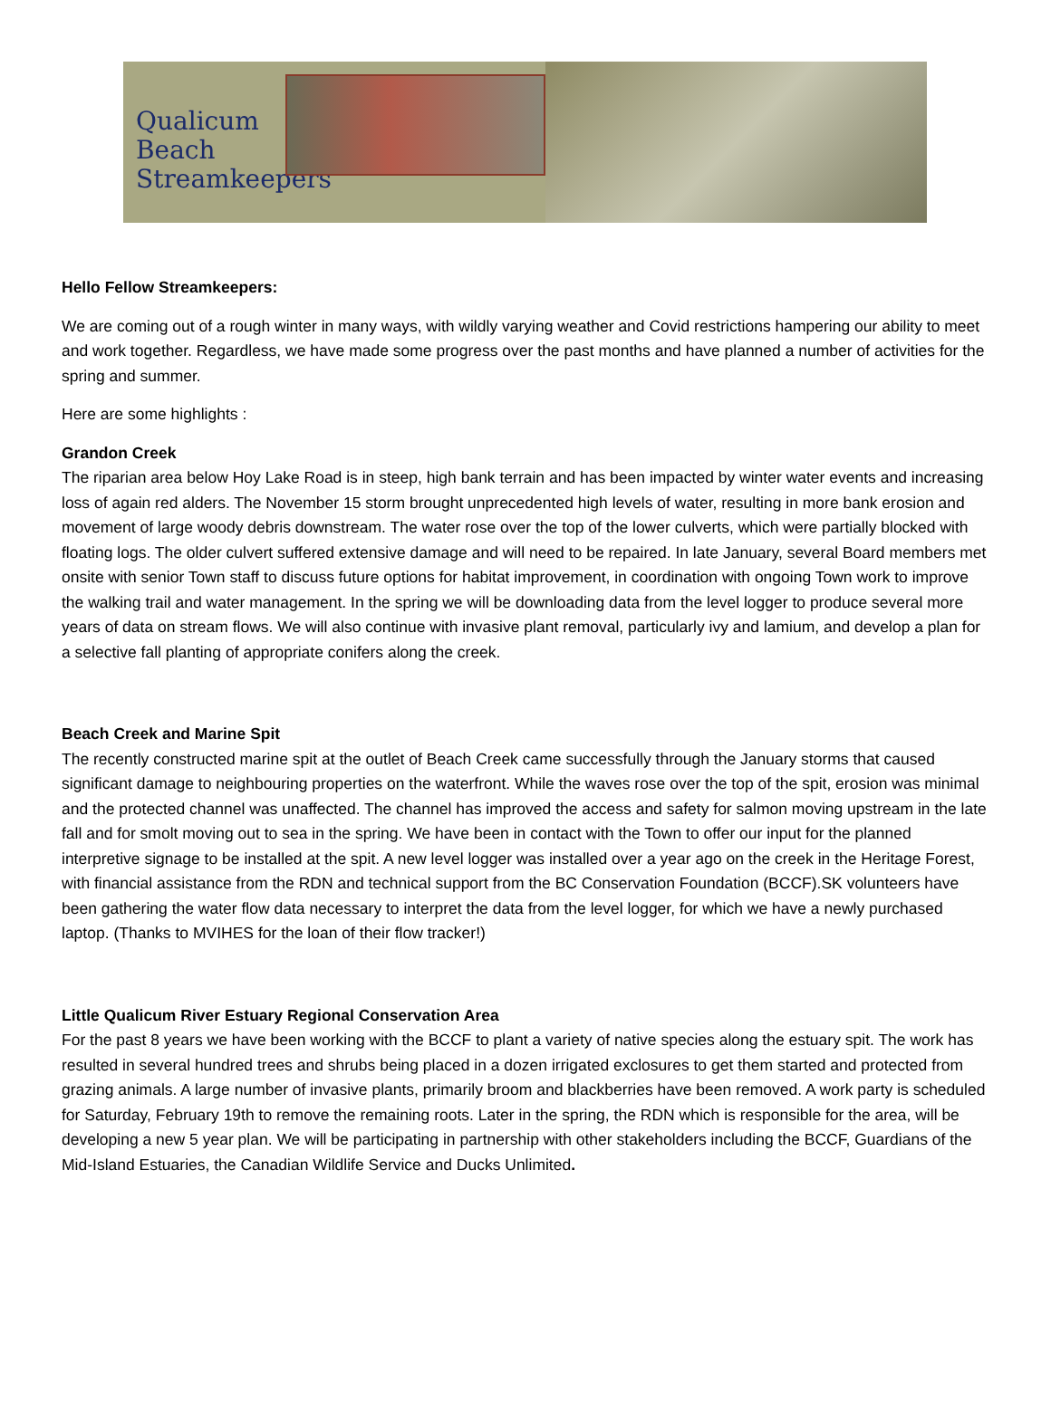Qualicum
Beach
Streamkeepers
Hello Fellow Streamkeepers:
We are coming out of a rough winter in many ways, with wildly varying weather and Covid restrictions hampering our ability to meet and work together. Regardless, we have made some progress over the past months and have planned a number of activities for the spring and summer.
Here are some highlights :
Grandon Creek
The riparian area below Hoy Lake Road is in steep, high bank terrain and has been impacted by winter water events and increasing loss of again red alders. The November 15 storm brought unprecedented high levels of water, resulting in more bank erosion and movement of large woody debris downstream. The water rose over the top of the lower culverts, which were partially blocked with floating logs. The older culvert suffered extensive damage and will need to be repaired. In late January, several Board members met onsite with senior Town staff to discuss future options for habitat improvement, in coordination with ongoing Town work to improve the walking trail and water management. In the spring we will be downloading data from the level logger to produce several more years of data on stream flows. We will also continue with invasive plant removal, particularly ivy and lamium, and develop a plan for a selective fall planting of appropriate conifers along the creek.
Beach Creek and Marine Spit
The recently constructed marine spit at the outlet of Beach Creek came successfully through the January storms that caused significant damage to neighbouring properties on the waterfront. While the waves rose over the top of the spit, erosion was minimal and the protected channel was unaffected. The channel has improved the access and safety for salmon moving upstream in the late fall and for smolt moving out to sea in the spring. We have been in contact with the Town to offer our input for the planned interpretive signage to be installed at the spit. A new level logger was installed over a year ago on the creek in the Heritage Forest, with financial assistance from the RDN and technical support from the BC Conservation Foundation (BCCF).SK volunteers have been gathering the water flow data necessary to interpret the data from the level logger, for which we have a newly purchased laptop. (Thanks to MVIHES for the loan of their flow tracker!)
Little Qualicum River Estuary Regional Conservation Area
For the past 8 years we have been working with the BCCF to plant a variety of native species along the estuary spit. The work has resulted in several hundred trees and shrubs being placed in a dozen irrigated exclosures to get them started and protected from grazing animals. A large number of invasive plants, primarily broom and blackberries have been removed. A work party is scheduled for Saturday, February 19th to remove the remaining roots. Later in the spring, the RDN which is responsible for the area, will be developing a new 5 year plan. We will be participating in partnership with other stakeholders including the BCCF, Guardians of the Mid-Island Estuaries, the Canadian Wildlife Service and Ducks Unlimited.